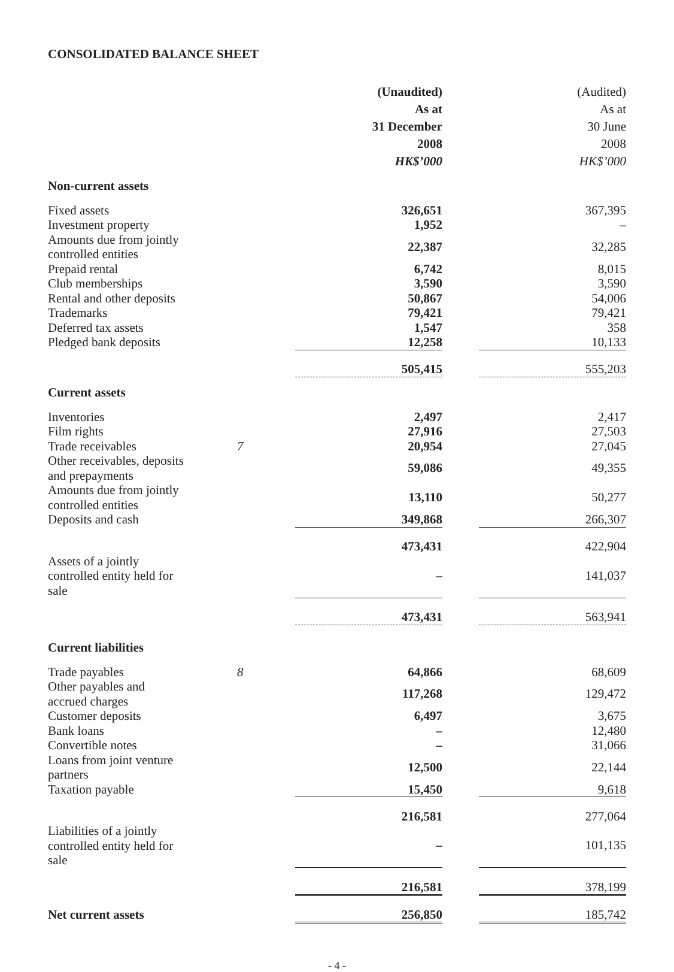CONSOLIDATED BALANCE SHEET
| | | (Unaudited) As at 31 December 2008 HK$’000 | | (Audited) As at 30 June 2008 HK$’000 |
| Non-current assets | | | | |
| Fixed assets | | 326,651 | | 367,395 |
| Investment property | | 1,952 | | – |
| Amounts due from jointly controlled entities | | 22,387 | | 32,285 |
| Prepaid rental | | 6,742 | | 8,015 |
| Club memberships | | 3,590 | | 3,590 |
| Rental and other deposits | | 50,867 | | 54,006 |
| Trademarks | | 79,421 | | 79,421 |
| Deferred tax assets | | 1,547 | | 358 |
| Pledged bank deposits | | 12,258 | | 10,133 |
| | | 505,415 | | 555,203 |
| Current assets | | | | |
| Inventories | | 2,497 | | 2,417 |
| Film rights | | 27,916 | | 27,503 |
| Trade receivables | 7 | 20,954 | | 27,045 |
| Other receivables, deposits and prepayments | | 59,086 | | 49,355 |
| Amounts due from jointly controlled entities | | 13,110 | | 50,277 |
| Deposits and cash | | 349,868 | | 266,307 |
| | | 473,431 | | 422,904 |
| Assets of a jointly controlled entity held for sale | | – | | 141,037 |
| | | 473,431 | | 563,941 |
| Current liabilities | | | | |
| Trade payables | 8 | 64,866 | | 68,609 |
| Other payables and accrued charges | | 117,268 | | 129,472 |
| Customer deposits | | 6,497 | | 3,675 |
| Bank loans | | – | | 12,480 |
| Convertible notes | | – | | 31,066 |
| Loans from joint venture partners | | 12,500 | | 22,144 |
| Taxation payable | | 15,450 | | 9,618 |
| | | 216,581 | | 277,064 |
| Liabilities of a jointly controlled entity held for sale | | – | | 101,135 |
| | | 216,581 | | 378,199 |
| Net current assets | | 256,850 | | 185,742 |
- 4 -